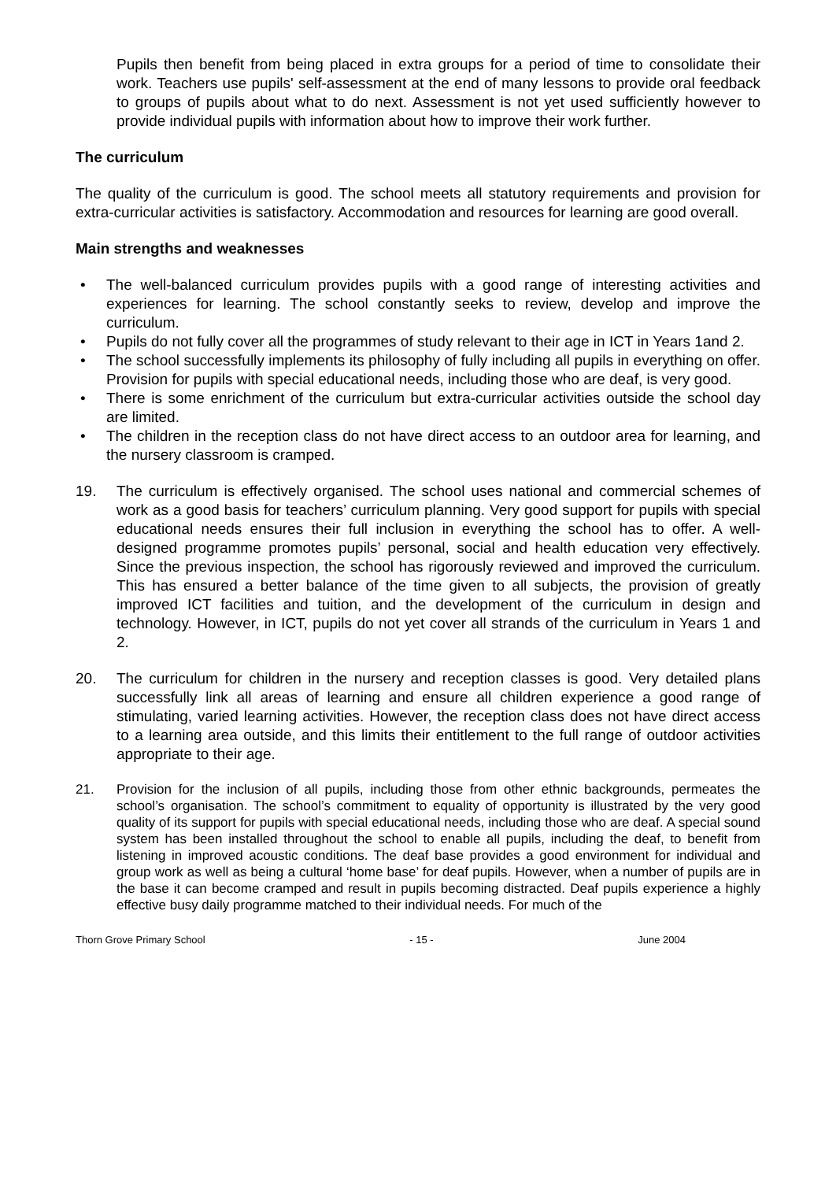Pupils then benefit from being placed in extra groups for a period of time to consolidate their work. Teachers use pupils' self-assessment at the end of many lessons to provide oral feedback to groups of pupils about what to do next. Assessment is not yet used sufficiently however to provide individual pupils with information about how to improve their work further.
The curriculum
The quality of the curriculum is good. The school meets all statutory requirements and provision for extra-curricular activities is satisfactory. Accommodation and resources for learning are good overall.
Main strengths and weaknesses
• The well-balanced curriculum provides pupils with a good range of interesting activities and experiences for learning. The school constantly seeks to review, develop and improve the curriculum.
• Pupils do not fully cover all the programmes of study relevant to their age in ICT in Years 1and 2.
• The school successfully implements its philosophy of fully including all pupils in everything on offer. Provision for pupils with special educational needs, including those who are deaf, is very good.
• There is some enrichment of the curriculum but extra-curricular activities outside the school day are limited.
• The children in the reception class do not have direct access to an outdoor area for learning, and the nursery classroom is cramped.
19. The curriculum is effectively organised. The school uses national and commercial schemes of work as a good basis for teachers’ curriculum planning. Very good support for pupils with special educational needs ensures their full inclusion in everything the school has to offer. A well-designed programme promotes pupils’ personal, social and health education very effectively. Since the previous inspection, the school has rigorously reviewed and improved the curriculum. This has ensured a better balance of the time given to all subjects, the provision of greatly improved ICT facilities and tuition, and the development of the curriculum in design and technology. However, in ICT, pupils do not yet cover all strands of the curriculum in Years 1 and 2.
20. The curriculum for children in the nursery and reception classes is good. Very detailed plans successfully link all areas of learning and ensure all children experience a good range of stimulating, varied learning activities. However, the reception class does not have direct access to a learning area outside, and this limits their entitlement to the full range of outdoor activities appropriate to their age.
21. Provision for the inclusion of all pupils, including those from other ethnic backgrounds, permeates the school’s organisation. The school’s commitment to equality of opportunity is illustrated by the very good quality of its support for pupils with special educational needs, including those who are deaf. A special sound system has been installed throughout the school to enable all pupils, including the deaf, to benefit from listening in improved acoustic conditions. The deaf base provides a good environment for individual and group work as well as being a cultural ‘home base’ for deaf pupils. However, when a number of pupils are in the base it can become cramped and result in pupils becoming distracted. Deaf pupils experience a highly effective busy daily programme matched to their individual needs. For much of the
Thorn Grove Primary School - 15 - June 2004